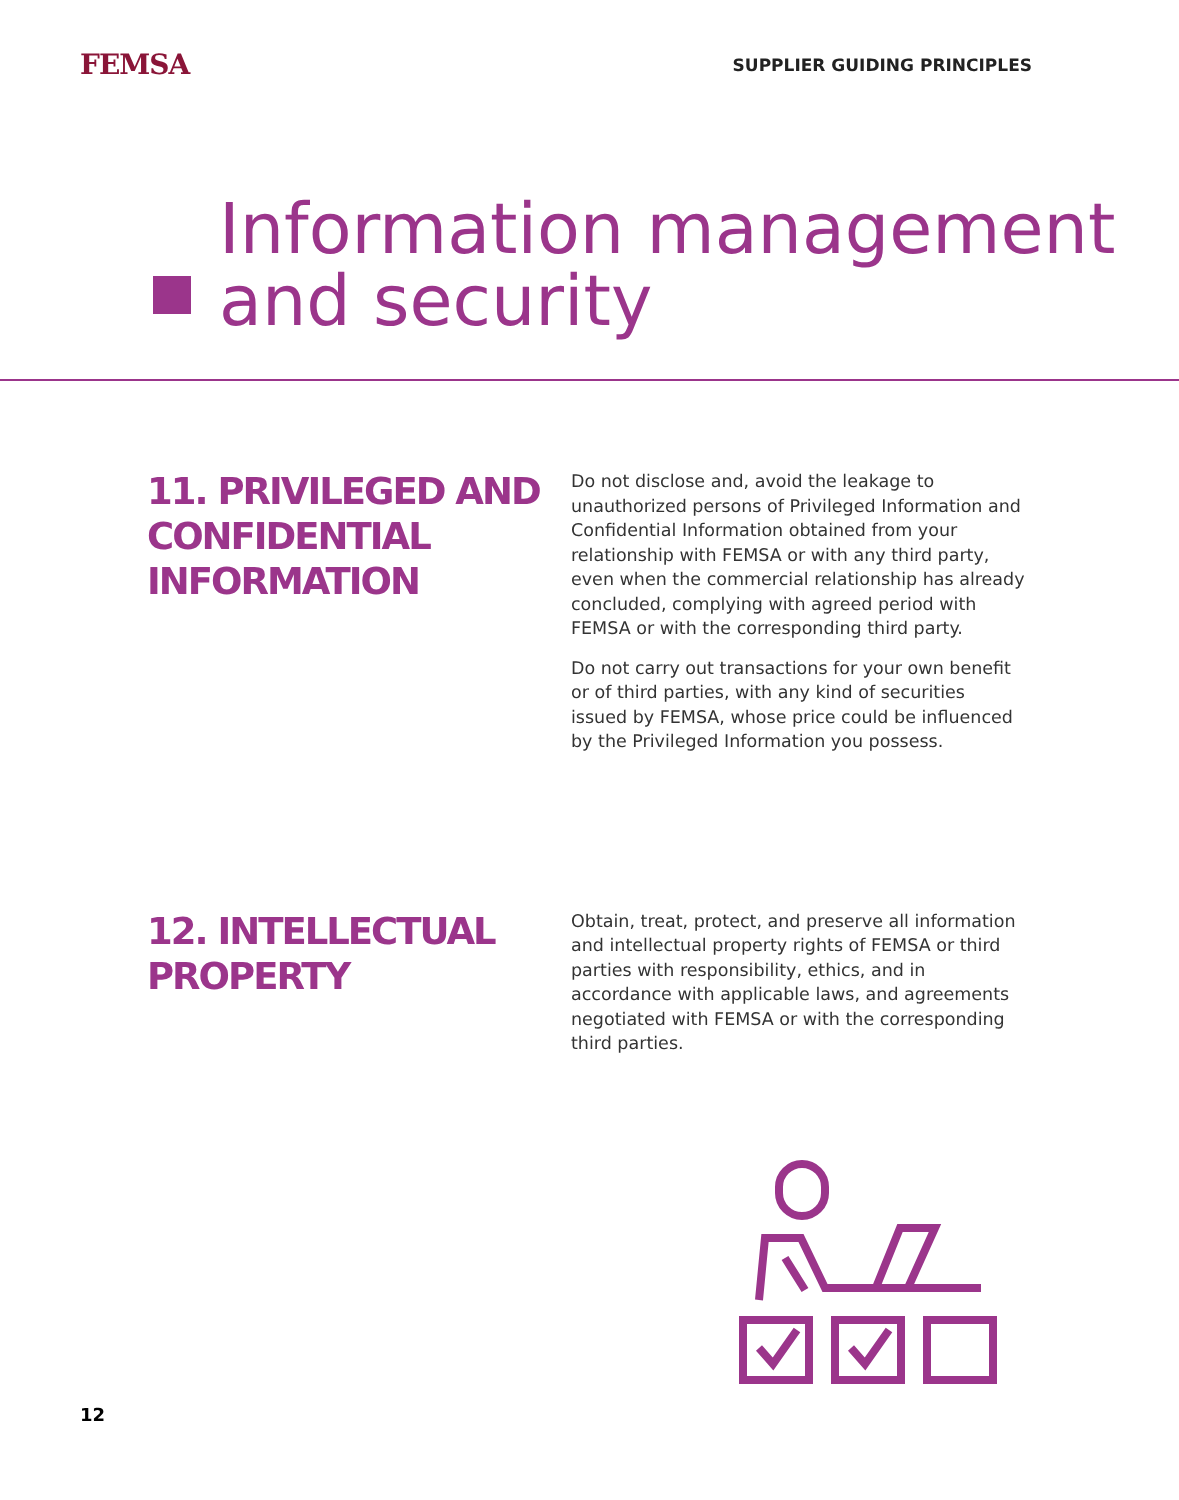FEMSA
SUPPLIER GUIDING PRINCIPLES
Information management
and security
11. PRIVILEGED AND CONFIDENTIAL INFORMATION
Do not disclose and, avoid the leakage to unauthorized persons of Privileged Information and Confidential Information obtained from your relationship with FEMSA or with any third party, even when the commercial relationship has already concluded, complying with agreed period with FEMSA or with the corresponding third party.
Do not carry out transactions for your own benefit or of third parties, with any kind of securities issued by FEMSA, whose price could be influenced by the Privileged Information you possess.
12. INTELLECTUAL PROPERTY
Obtain, treat, protect, and preserve all information and intellectual property rights of FEMSA or third parties with responsibility, ethics, and in accordance with applicable laws, and agreements negotiated with FEMSA or with the corresponding third parties.
12